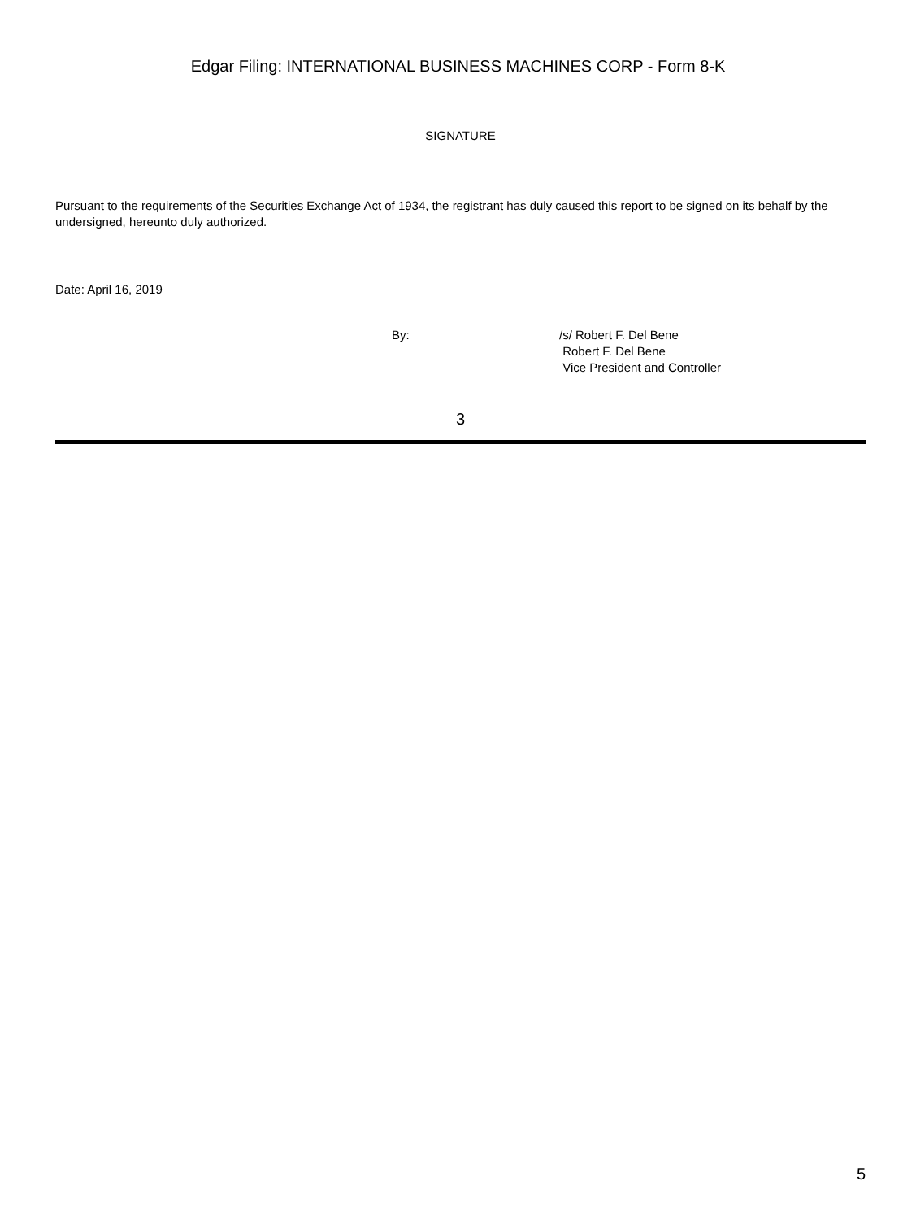Edgar Filing: INTERNATIONAL BUSINESS MACHINES CORP - Form 8-K
SIGNATURE
Pursuant to the requirements of the Securities Exchange Act of 1934, the registrant has duly caused this report to be signed on its behalf by the undersigned, hereunto duly authorized.
Date: April 16, 2019
| By: | /s/ Robert F. Del Bene Robert F. Del Bene Vice President and Controller |
3
5